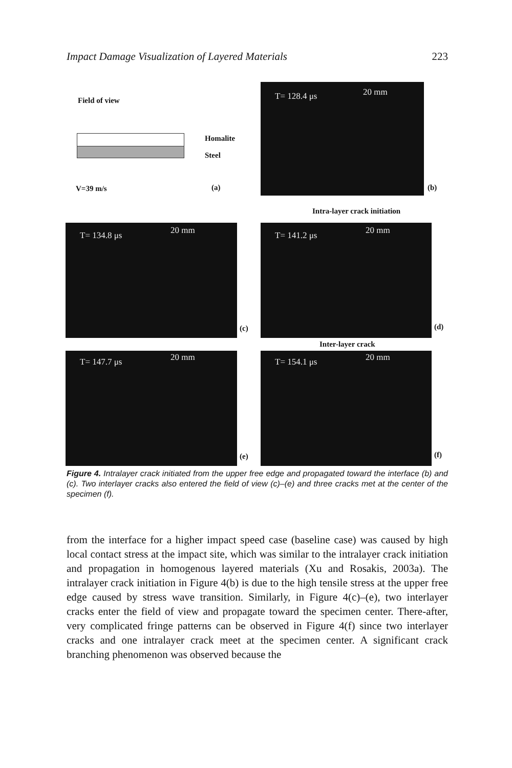Impact Damage Visualization of Layered Materials 223
Field of view
Homalite
Steel
V=39 m/s (a)
T= 128.4 μs 20 mm
(b)
Intra-layer crack initiation
T= 134.8 μs 20 mm
(c)
T= 141.2 μs 20 mm
(d)
Inter-layer crack
T= 147.7 μs 20 mm
(e)
T= 154.1 μs 20 mm
(f)
Figure 4. Intralayer crack initiated from the upper free edge and propagated toward the interface (b) and (c). Two interlayer cracks also entered the field of view (c)–(e) and three cracks met at the center of the specimen (f).
from the interface for a higher impact speed case (baseline case) was caused by high local contact stress at the impact site, which was similar to the intralayer crack initiation and propagation in homogenous layered materials (Xu and Rosakis, 2003a). The intralayer crack initiation in Figure 4(b) is due to the high tensile stress at the upper free edge caused by stress wave transition. Similarly, in Figure 4(c)–(e), two interlayer cracks enter the field of view and propagate toward the specimen center. There-after, very complicated fringe patterns can be observed in Figure 4(f) since two interlayer cracks and one intralayer crack meet at the specimen center. A significant crack branching phenomenon was observed because the